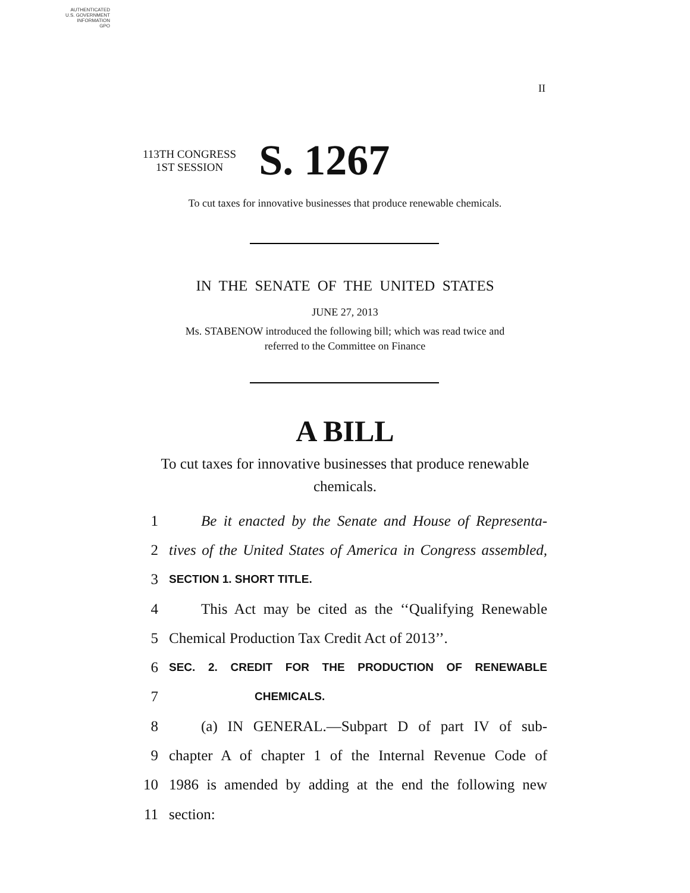AUTHENTICATED
U.S. GOVERNMENT
INFORMATION
GPO
II
113TH CONGRESS
1ST SESSION
S. 1267
To cut taxes for innovative businesses that produce renewable chemicals.
IN THE SENATE OF THE UNITED STATES
JUNE 27, 2013
Ms. STABENOW introduced the following bill; which was read twice and
referred to the Committee on Finance
A BILL
To cut taxes for innovative businesses that produce renewable chemicals.
1 Be it enacted by the Senate and House of Representa-
2 tives of the United States of America in Congress assembled,
3 SECTION 1. SHORT TITLE.
4 This Act may be cited as the ‘‘Qualifying Renewable
5 Chemical Production Tax Credit Act of 2013’’.
6 SEC. 2. CREDIT FOR THE PRODUCTION OF RENEWABLE
7 CHEMICALS.
8 (a) IN GENERAL.—Subpart D of part IV of sub-
9 chapter A of chapter 1 of the Internal Revenue Code of
10 1986 is amended by adding at the end the following new
11 section: